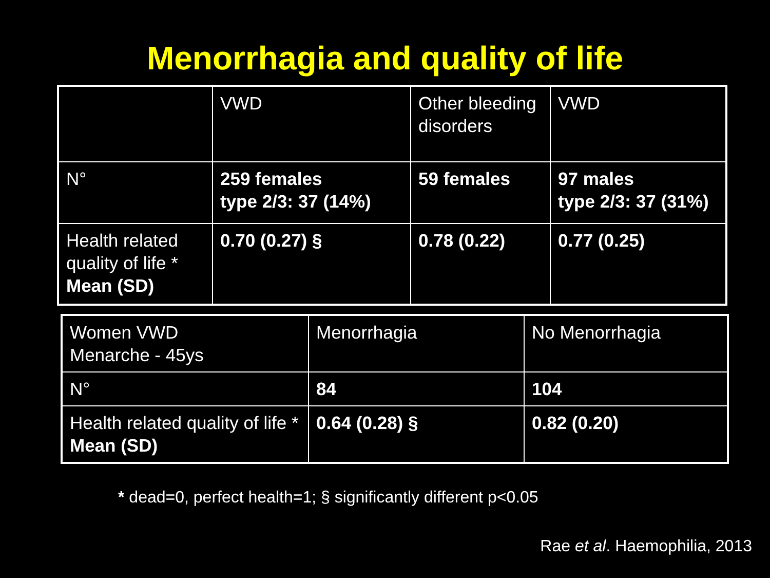Menorrhagia and quality of life
| | VWD | Other bleeding disorders | VWD |
| N° | 259 females type 2/3: 37 (14%) | 59 females | 97 males type 2/3: 37 (31%) |
| Health related quality of life * Mean (SD) | 0.70 (0.27) § | 0.78 (0.22) | 0.77 (0.25) |
| Women VWD Menarche - 45ys | Menorrhagia | No Menorrhagia |
| N° | 84 | 104 |
| Health related quality of life * Mean (SD) | 0.64 (0.28) § | 0.82 (0.20) |
* dead=0, perfect health=1; § significantly different p<0.05
Rae et al. Haemophilia, 2013